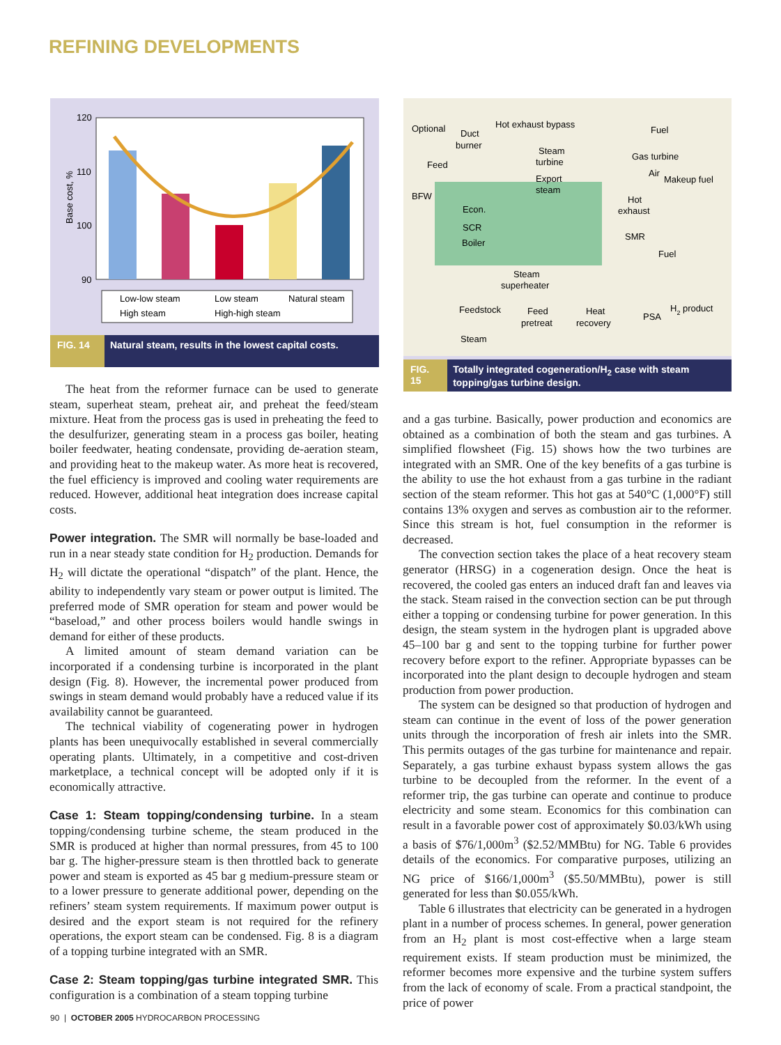REFINING DEVELOPMENTS
120
110
100
90
Base cost, %
Low-low steam
Low steam
Natural steam
High steam
High-high steam
FIG. 14 Natural steam, results in the lowest capital costs.
Optional
Duct
burner
Hot exhaust bypass
Fuel
Steam
turbine
Gas turbine
Feed
Air
Makeup fuel
Export
steam
BFW
Hot
exhaust
Econ.
SCR
SMR
Boiler
Fuel
Steam
superheater
Feedstock
Feed
pretreat
Heat
recovery
PSA
H2 product
Steam
FIG. 15 Totally integrated cogeneration/H<sub>2</sub> case with steam topping/gas turbine design.
The heat from the reformer furnace can be used to generate steam, superheat steam, preheat air, and preheat the feed/steam mixture. Heat from the process gas is used in preheating the feed to the desulfurizer, generating steam in a process gas boiler, heating boiler feedwater, heating condensate, providing de-aeration steam, and providing heat to the makeup water. As more heat is recovered, the fuel efficiency is improved and cooling water requirements are reduced. However, additional heat integration does increase capital costs.
Power integration. The SMR will normally be base-loaded and run in a near steady state condition for H<sub>2</sub> production. Demands for H<sub>2</sub> will dictate the operational “dispatch” of the plant. Hence, the ability to independently vary steam or power output is limited. The preferred mode of SMR operation for steam and power would be “baseload,” and other process boilers would handle swings in demand for either of these products.
A limited amount of steam demand variation can be incorporated if a condensing turbine is incorporated in the plant design (Fig. 8). However, the incremental power produced from swings in steam demand would probably have a reduced value if its availability cannot be guaranteed.
The technical viability of cogenerating power in hydrogen plants has been unequivocally established in several commercially operating plants. Ultimately, in a competitive and cost-driven marketplace, a technical concept will be adopted only if it is economically attractive.
Case 1: Steam topping/condensing turbine. In a steam topping/condensing turbine scheme, the steam produced in the SMR is produced at higher than normal pressures, from 45 to 100 bar g. The higher-pressure steam is then throttled back to generate power and steam is exported as 45 bar g medium-pressure steam or to a lower pressure to generate additional power, depending on the refiners’ steam system requirements. If maximum power output is desired and the export steam is not required for the refinery operations, the export steam can be condensed. Fig. 8 is a diagram of a topping turbine integrated with an SMR.
Case 2: Steam topping/gas turbine integrated SMR. This configuration is a combination of a steam topping turbine
and a gas turbine. Basically, power production and economics are obtained as a combination of both the steam and gas turbines. A simplified flowsheet (Fig. 15) shows how the two turbines are integrated with an SMR. One of the key benefits of a gas turbine is the ability to use the hot exhaust from a gas turbine in the radiant section of the steam reformer. This hot gas at 540°C (1,000°F) still contains 13% oxygen and serves as combustion air to the reformer. Since this stream is hot, fuel consumption in the reformer is decreased.
The convection section takes the place of a heat recovery steam generator (HRSG) in a cogeneration design. Once the heat is recovered, the cooled gas enters an induced draft fan and leaves via the stack. Steam raised in the convection section can be put through either a topping or condensing turbine for power generation. In this design, the steam system in the hydrogen plant is upgraded above 45–100 bar g and sent to the topping turbine for further power recovery before export to the refiner. Appropriate bypasses can be incorporated into the plant design to decouple hydrogen and steam production from power production.
The system can be designed so that production of hydrogen and steam can continue in the event of loss of the power generation units through the incorporation of fresh air inlets into the SMR. This permits outages of the gas turbine for maintenance and repair. Separately, a gas turbine exhaust bypass system allows the gas turbine to be decoupled from the reformer. In the event of a reformer trip, the gas turbine can operate and continue to produce electricity and some steam. Economics for this combination can result in a favorable power cost of approximately $0.03/kWh using a basis of $76/1,000m<sup>3</sup> ($2.52/MMBtu) for NG. Table 6 provides details of the economics. For comparative purposes, utilizing an NG price of $166/1,000m<sup>3</sup> ($5.50/MMBtu), power is still generated for less than $0.055/kWh.
Table 6 illustrates that electricity can be generated in a hydrogen plant in a number of process schemes. In general, power generation from an H<sub>2</sub> plant is most cost-effective when a large steam requirement exists. If steam production must be minimized, the reformer becomes more expensive and the turbine system suffers from the lack of economy of scale. From a practical standpoint, the price of power
90 | OCTOBER 2005 HYDROCARBON PROCESSING